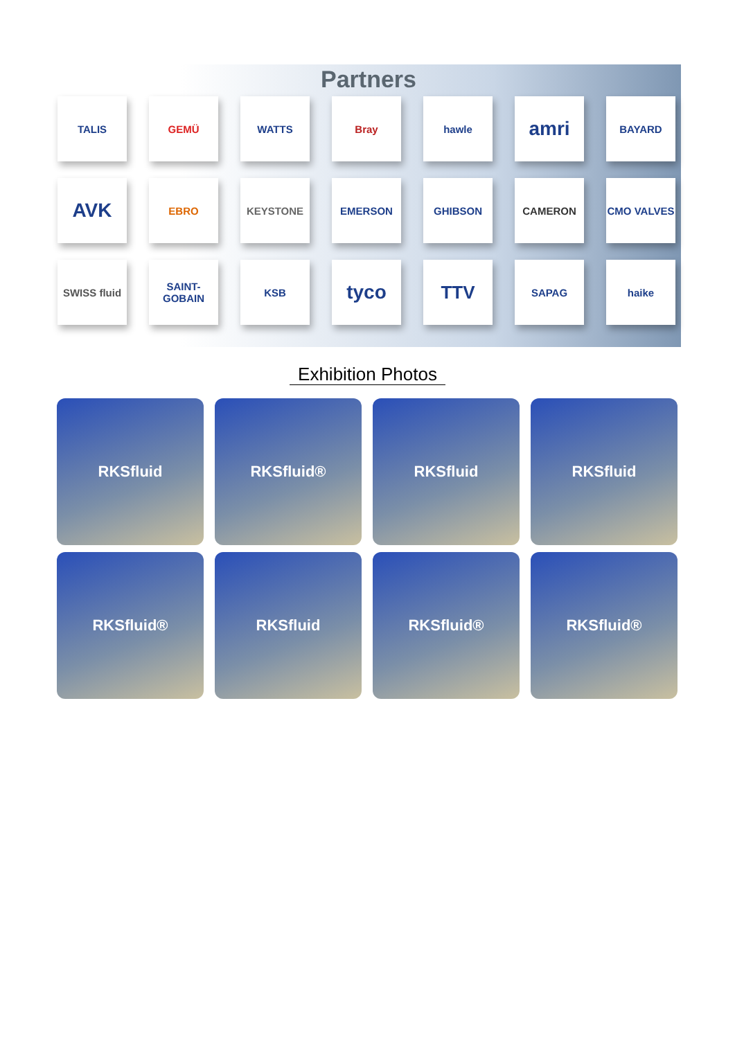Partners
TALIS
GEMÜ
WATTS
Bray
hawle
amri
BAYARD
AVK
EBRO
KEYSTONE
EMERSON
GHIBSON
CAMERON
CMO VALVES
SWISS fluid
SAINT-GOBAIN
KSB
tyco
TTV
SAPAG
haike
Exhibition Photos
RKSfluid
RKSfluid®
RKSfluid
RKSfluid
RKSfluid®
RKSfluid
RKSfluid®
RKSfluid®